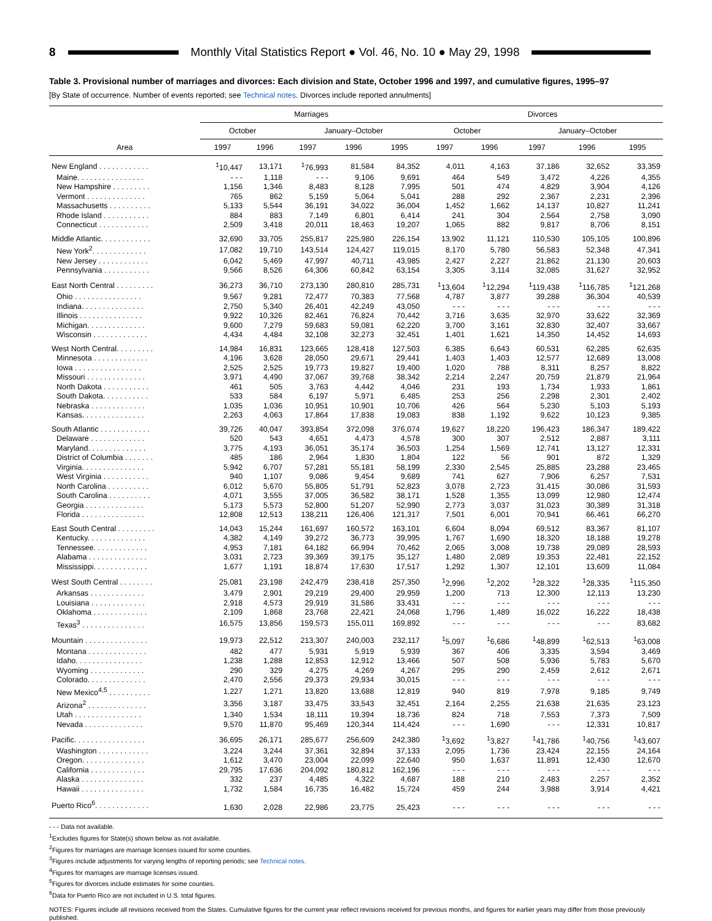8 Monthly Vital Statistics Report ● Vol. 46, No. 10 ● May 29, 1998
Table 3. Provisional number of marriages and divorces: Each division and State, October 1996 and 1997, and cumulative figures, 1995–97
[By State of occurrence. Number of events reported; see Technical notes. Divorces include reported annulments]
| Area | Marriages | | | | | Divorces | | | | |
| --- | --- | --- | --- | --- | --- | --- | --- | --- | --- | --- |
| | October | | January–October | | | October | | January–October | | |
| | 1997 | 1996 | 1997 | 1996 | 1995 | 1997 | 1996 | 1997 | 1996 | 1995 |
| New England . . . . . . . . . . . . | <sup>1</sup> 10,447 | 13,171 | <sup>1</sup> 76,993 | 81,584 | 84,352 | 4,011 | 4,163 | 37,186 | 32,652 | 33,359 |
| Maine. . . . . . . . . . . . . . . . | - - - | 1,118 | - - - | 9,106 | 9,691 | 464 | 549 | 3,472 | 4,226 | 4,355 |
| New Hampshire . . . . . . . . . | 1,156 | 1,346 | 8,483 | 8,128 | 7,995 | 501 | 474 | 4,829 | 3,904 | 4,126 |
| Vermont . . . . . . . . . . . . . . | 765 | 862 | 5,159 | 5,064 | 5,041 | 288 | 292 | 2,367 | 2,231 | 2,396 |
| Massachusetts . . . . . . . . . . | 5,133 | 5,544 | 36,191 | 34,022 | 36,004 | 1,452 | 1,662 | 14,137 | 10,827 | 11,241 |
| Rhode Island . . . . . . . . . . . | 884 | 883 | 7,149 | 6,801 | 6,414 | 241 | 304 | 2,564 | 2,758 | 3,090 |
| Connecticut . . . . . . . . . . . . | 2,509 | 3,418 | 20,011 | 18,463 | 19,207 | 1,065 | 882 | 9,817 | 8,706 | 8,151 |
| Middle Atlantic. . . . . . . . . . . . | 32,690 | 33,705 | 255,817 | 225,980 | 226,154 | 13,902 | 11,121 | 110,530 | 105,105 | 100,896 |
| New York<sup>2</sup>. . . . . . . . . . . . . | 17,082 | 19,710 | 143,514 | 124,427 | 119,015 | 8,170 | 5,780 | 56,583 | 52,348 | 47,341 |
| New Jersey . . . . . . . . . . . . | 6,042 | 5,469 | 47,997 | 40,711 | 43,985 | 2,427 | 2,227 | 21,862 | 21,130 | 20,603 |
| Pennsylvania . . . . . . . . . . . | 9,566 | 8,526 | 64,306 | 60,842 | 63,154 | 3,305 | 3,114 | 32,085 | 31,627 | 32,952 |
| East North Central . . . . . . . . . | 36,273 | 36,710 | 273,130 | 280,810 | 285,731 | <sup>1</sup> 13,604 | <sup>1</sup> 12,294 | <sup>1</sup> 119,438 | <sup>1</sup> 116,785 | <sup>1</sup> 121,268 |
| Ohio . . . . . . . . . . . . . . . . | 9,567 | 9,281 | 72,477 | 70,383 | 77,568 | 4,787 | 3,877 | 39,288 | 36,304 | 40,539 |
| Indiana. . . . . . . . . . . . . . . | 2,750 | 5,340 | 26,401 | 42,249 | 43,050 | - - - | - - - | - - - | - - - | - - - |
| Illinois . . . . . . . . . . . . . . . | 9,922 | 10,326 | 82,461 | 76,824 | 70,442 | 3,716 | 3,635 | 32,970 | 33,622 | 32,369 |
| Michigan. . . . . . . . . . . . . . | 9,600 | 7,279 | 59,683 | 59,081 | 62,220 | 3,700 | 3,161 | 32,830 | 32,407 | 33,667 |
| Wisconsin . . . . . . . . . . . . . | 4,434 | 4,484 | 32,108 | 32,273 | 32,451 | 1,401 | 1,621 | 14,350 | 14,452 | 14,693 |
| West North Central. . . . . . . . . | 14,984 | 16,831 | 123,665 | 128,418 | 127,503 | 6,385 | 6,643 | 60,531 | 62,285 | 62,635 |
| Minnesota . . . . . . . . . . . . . | 4,196 | 3,628 | 28,050 | 29,671 | 29,441 | 1,403 | 1,403 | 12,577 | 12,689 | 13,008 |
| Iowa . . . . . . . . . . . . . . . . | 2,525 | 2,525 | 19,773 | 19,827 | 19,400 | 1,020 | 788 | 8,311 | 8,257 | 8,822 |
| Missouri . . . . . . . . . . . . . . | 3,971 | 4,490 | 37,067 | 39,768 | 38,342 | 2,214 | 2,247 | 20,759 | 21,879 | 21,964 |
| North Dakota . . . . . . . . . . . | 461 | 505 | 3,763 | 4,442 | 4,046 | 231 | 193 | 1,734 | 1,933 | 1,861 |
| South Dakota. . . . . . . . . . . | 533 | 584 | 6,197 | 5,971 | 6,485 | 253 | 256 | 2,298 | 2,301 | 2,402 |
| Nebraska . . . . . . . . . . . . . | 1,035 | 1,036 | 10,951 | 10,901 | 10,706 | 426 | 564 | 5,230 | 5,103 | 5,193 |
| Kansas. . . . . . . . . . . . . . . | 2,263 | 4,063 | 17,864 | 17,838 | 19,083 | 838 | 1,192 | 9,622 | 10,123 | 9,385 |
| South Atlantic . . . . . . . . . . . . | 39,726 | 40,047 | 393,854 | 372,098 | 376,074 | 19,627 | 18,220 | 196,423 | 186,347 | 189,422 |
| Delaware . . . . . . . . . . . . . | 520 | 543 | 4,651 | 4,473 | 4,578 | 300 | 307 | 2,512 | 2,887 | 3,111 |
| Maryland. . . . . . . . . . . . . . | 3,775 | 4,193 | 36,051 | 35,174 | 36,503 | 1,254 | 1,569 | 12,741 | 13,127 | 12,331 |
| District of Columbia . . . . . . . | 485 | 186 | 2,964 | 1,830 | 1,804 | 122 | 56 | 901 | 872 | 1,329 |
| Virginia. . . . . . . . . . . . . . . | 5,942 | 6,707 | 57,281 | 55,181 | 58,199 | 2,330 | 2,545 | 25,885 | 23,288 | 23,465 |
| West Virginia . . . . . . . . . . . | 940 | 1,107 | 9,086 | 9,454 | 9,689 | 741 | 627 | 7,906 | 6,257 | 7,531 |
| North Carolina . . . . . . . . . . | 6,012 | 5,670 | 55,805 | 51,791 | 52,823 | 3,078 | 2,723 | 31,415 | 30,086 | 31,593 |
| South Carolina . . . . . . . . . . | 4,071 | 3,555 | 37,005 | 36,582 | 38,171 | 1,528 | 1,355 | 13,099 | 12,980 | 12,474 |
| Georgia . . . . . . . . . . . . . . | 5,173 | 5,573 | 52,800 | 51,207 | 52,990 | 2,773 | 3,037 | 31,023 | 30,389 | 31,318 |
| Florida . . . . . . . . . . . . . . . | 12,808 | 12,513 | 138,211 | 126,406 | 121,317 | 7,501 | 6,001 | 70,941 | 66,461 | 66,270 |
| East South Central . . . . . . . . . | 14,043 | 15,244 | 161,697 | 160,572 | 163,101 | 6,604 | 8,094 | 69,512 | 83,367 | 81,107 |
| Kentucky. . . . . . . . . . . . . . | 4,382 | 4,149 | 39,272 | 36,773 | 39,995 | 1,767 | 1,690 | 18,320 | 18,188 | 19,278 |
| Tennessee. . . . . . . . . . . . . | 4,953 | 7,181 | 64,182 | 66,994 | 70,462 | 2,065 | 3,008 | 19,738 | 29,089 | 28,593 |
| Alabama . . . . . . . . . . . . . . | 3,031 | 2,723 | 39,369 | 39,175 | 35,127 | 1,480 | 2,089 | 19,353 | 22,481 | 22,152 |
| Mississippi. . . . . . . . . . . . . | 1,677 | 1,191 | 18,874 | 17,630 | 17,517 | 1,292 | 1,307 | 12,101 | 13,609 | 11,084 |
| West South Central . . . . . . . . | 25,081 | 23,198 | 242,479 | 238,418 | 257,350 | <sup>1</sup> 2,996 | <sup>1</sup> 2,202 | <sup>1</sup> 28,322 | <sup>1</sup> 28,335 | <sup>1</sup> 115,350 |
| Arkansas . . . . . . . . . . . . . | 3,479 | 2,901 | 29,219 | 29,400 | 29,959 | 1,200 | 713 | 12,300 | 12,113 | 13,230 |
| Louisiana . . . . . . . . . . . . . | 2,918 | 4,573 | 29,919 | 31,586 | 33,431 | - - - | - - - | - - - | - - - | - - - |
| Oklahoma . . . . . . . . . . . . . | 2,109 | 1,868 | 23,768 | 22,421 | 24,068 | 1,796 | 1,489 | 16,022 | 16,222 | 18,438 |
| Texas<sup>3</sup> . . . . . . . . . . . . . . . | 16,575 | 13,856 | 159,573 | 155,011 | 169,892 | - - - | - - - | - - - | - - - | 83,682 |
| Mountain . . . . . . . . . . . . . . . | 19,973 | 22,512 | 213,307 | 240,003 | 232,117 | <sup>1</sup> 5,097 | <sup>1</sup> 6,686 | <sup>1</sup> 48,899 | <sup>1</sup> 62,513 | <sup>1</sup> 63,008 |
| Montana . . . . . . . . . . . . . . | 482 | 477 | 5,931 | 5,919 | 5,939 | 367 | 406 | 3,335 | 3,594 | 3,469 |
| Idaho. . . . . . . . . . . . . . . . | 1,238 | 1,288 | 12,853 | 12,912 | 13,466 | 507 | 508 | 5,936 | 5,783 | 5,670 |
| Wyoming . . . . . . . . . . . . . | 290 | 329 | 4,275 | 4,269 | 4,267 | 295 | 290 | 2,459 | 2,612 | 2,671 |
| Colorado. . . . . . . . . . . . . . | 2,470 | 2,556 | 29,373 | 29,934 | 30,015 | - - - | - - - | - - - | - - - | - - - |
| New Mexico<sup>4,5</sup> . . . . . . . . . . | 1,227 | 1,271 | 13,820 | 13,688 | 12,819 | 940 | 819 | 7,978 | 9,185 | 9,749 |
| Arizona<sup>2</sup> . . . . . . . . . . . . . . | 3,356 | 3,187 | 33,475 | 33,543 | 32,451 | 2,164 | 2,255 | 21,638 | 21,635 | 23,123 |
| Utah . . . . . . . . . . . . . . . . | 1,340 | 1,534 | 18,111 | 19,394 | 18,736 | 824 | 718 | 7,553 | 7,373 | 7,509 |
| Nevada . . . . . . . . . . . . . . | 9,570 | 11,870 | 95,469 | 120,344 | 114,424 | - - - | 1,690 | - - - | 12,331 | 10,817 |
| Pacific. . . . . . . . . . . . . . . . . | 36,695 | 26,171 | 285,677 | 256,609 | 242,380 | <sup>1</sup> 3,692 | <sup>1</sup> 3,827 | <sup>1</sup> 41,786 | <sup>1</sup> 40,756 | <sup>1</sup> 43,607 |
| Washington . . . . . . . . . . . . | 3,224 | 3,244 | 37,361 | 32,894 | 37,133 | 2,095 | 1,736 | 23,424 | 22,155 | 24,164 |
| Oregon. . . . . . . . . . . . . . . | 1,612 | 3,470 | 23,004 | 22,099 | 22,640 | 950 | 1,637 | 11,891 | 12,430 | 12,670 |
| California . . . . . . . . . . . . . | 29,795 | 17,636 | 204,092 | 180,812 | 162,196 | - - - | - - - | - - - | - - - | - - - |
| Alaska . . . . . . . . . . . . . . . | 332 | 237 | 4,485 | 4,322 | 4,687 | 188 | 210 | 2,483 | 2,257 | 2,352 |
| Hawaii . . . . . . . . . . . . . . . | 1,732 | 1,584 | 16,735 | 16,482 | 15,724 | 459 | 244 | 3,988 | 3,914 | 4,421 |
| Puerto Rico<sup>6</sup>. . . . . . . . . . . . . | 1,630 | 2,028 | 22,986 | 23,775 | 25,423 | - - - | - - - | - - - | - - - | - - - |
- - - Data not available.
<sup>1</sup> Excludes figures for State(s) shown below as not available.
<sup>2</sup> Figures for marriages are marriage licenses issued for some counties.
<sup>3</sup> Figures include adjustments for varying lengths of reporting periods; see Technical notes.
<sup>4</sup> Figures for marriages are marriage licenses issued.
<sup>5</sup> Figures for divorces include estimates for some counties.
<sup>6</sup> Data for Puerto Rico are not included in U.S. total figures.
NOTES: Figures include all revisions received from the States. Cumulative figures for the current year reflect revisions received for previous months, and figures for earlier years may differ from those previously published.